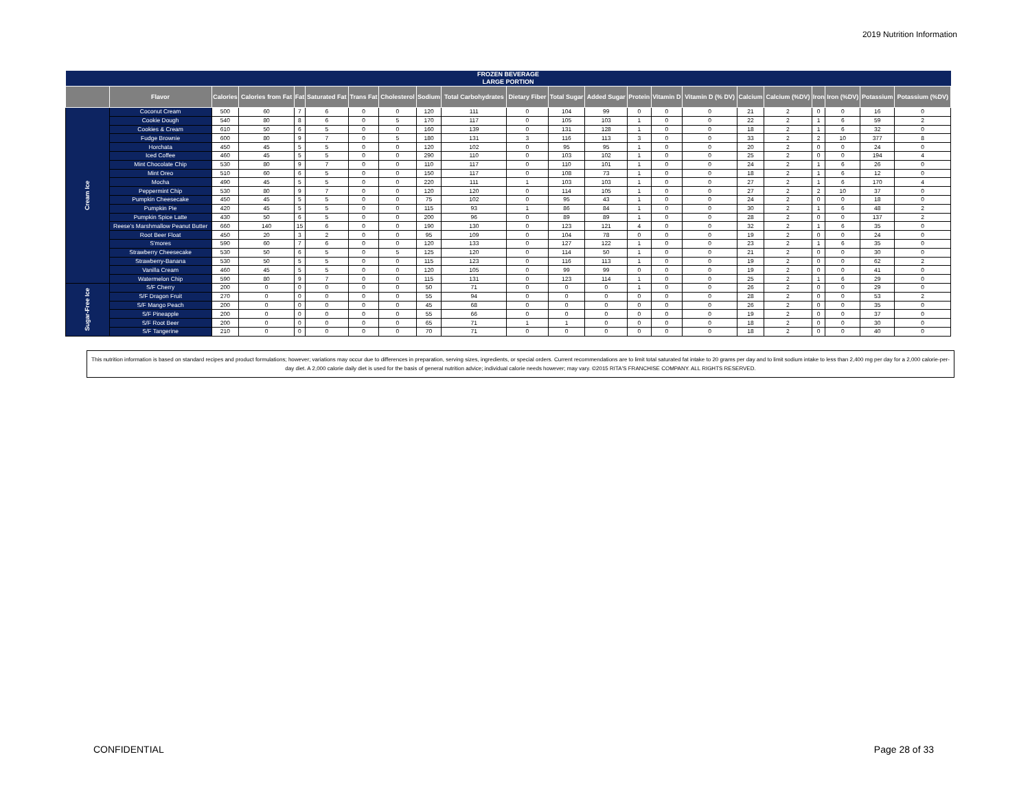2019 Nutrition Information
| FROZEN BEVERAGE LARGE PORTION | | | | | | | | | | | | | | | | | | | | | |
| --- | --- | --- | --- | --- | --- | --- | --- | --- | --- | --- | --- | --- | --- | --- | --- | --- | --- | --- | --- | --- | --- |
| | Flavor | Calories | Calories from Fat | Fat | Saturated Fat | Trans Fat | Cholesterol | Sodium | Total Carbohydrates | Dietary Fiber | Total Sugar | Added Sugar | Protein | Vitamin D | Vitamin D (% DV) | Calcium | Calcium (%DV) | Iron | Iron (%DV) | Potassium | Potassium (%DV) |
| Cream Ice | Coconut Cream | 500 | 60 | 7 | 6 | 0 | 0 | 120 | 111 | 0 | 104 | 99 | 0 | 0 | 0 | 21 | 2 | 0 | 0 | 16 | 0 |
| | Cookie Dough | 540 | 80 | 8 | 6 | 0 | 5 | 170 | 117 | 0 | 105 | 103 | 1 | 0 | 0 | 22 | 2 | 1 | 6 | 59 | 2 |
| | Cookies & Cream | 610 | 50 | 6 | 5 | 0 | 0 | 160 | 139 | 0 | 131 | 128 | 1 | 0 | 0 | 18 | 2 | 1 | 6 | 32 | 0 |
| | Fudge Brownie | 600 | 80 | 9 | 7 | 0 | 5 | 180 | 131 | 3 | 116 | 113 | 3 | 0 | 0 | 33 | 2 | 2 | 10 | 377 | 8 |
| | Horchata | 450 | 45 | 5 | 5 | 0 | 0 | 120 | 102 | 0 | 95 | 95 | 1 | 0 | 0 | 20 | 2 | 0 | 0 | 24 | 0 |
| | Iced Coffee | 460 | 45 | 5 | 5 | 0 | 0 | 290 | 110 | 0 | 103 | 102 | 1 | 0 | 0 | 25 | 2 | 0 | 0 | 194 | 4 |
| | Mint Chocolate Chip | 530 | 80 | 9 | 7 | 0 | 0 | 110 | 117 | 0 | 110 | 101 | 1 | 0 | 0 | 24 | 2 | 1 | 6 | 26 | 0 |
| | Mint Oreo | 510 | 60 | 6 | 5 | 0 | 0 | 150 | 117 | 0 | 108 | 73 | 1 | 0 | 0 | 18 | 2 | 1 | 6 | 12 | 0 |
| | Mocha | 490 | 45 | 5 | 5 | 0 | 0 | 220 | 111 | 1 | 103 | 103 | 1 | 0 | 0 | 27 | 2 | 1 | 6 | 170 | 4 |
| | Peppermint Chip | 530 | 80 | 9 | 7 | 0 | 0 | 120 | 120 | 0 | 114 | 105 | 1 | 0 | 0 | 27 | 2 | 2 | 10 | 37 | 0 |
| | Pumpkin Cheesecake | 450 | 45 | 5 | 5 | 0 | 0 | 75 | 102 | 0 | 95 | 43 | 1 | 0 | 0 | 24 | 2 | 0 | 0 | 18 | 0 |
| | Pumpkin Pie | 420 | 45 | 5 | 5 | 0 | 0 | 115 | 93 | 1 | 86 | 84 | 1 | 0 | 0 | 30 | 2 | 1 | 6 | 48 | 2 |
| | Pumpkin Spice Latte | 430 | 50 | 6 | 5 | 0 | 0 | 200 | 96 | 0 | 89 | 89 | 1 | 0 | 0 | 28 | 2 | 0 | 0 | 137 | 2 |
| | Reese's Marshmallow Peanut Butter | 660 | 140 | 15 | 6 | 0 | 0 | 190 | 130 | 0 | 123 | 121 | 4 | 0 | 0 | 32 | 2 | 1 | 6 | 35 | 0 |
| | Root Beer Float | 450 | 20 | 3 | 2 | 0 | 0 | 95 | 109 | 0 | 104 | 78 | 0 | 0 | 0 | 19 | 2 | 0 | 0 | 24 | 0 |
| | S'mores | 590 | 60 | 7 | 6 | 0 | 0 | 120 | 133 | 0 | 127 | 122 | 1 | 0 | 0 | 23 | 2 | 1 | 6 | 35 | 0 |
| | Strawberry Cheesecake | 530 | 50 | 6 | 5 | 0 | 5 | 125 | 120 | 0 | 114 | 50 | 1 | 0 | 0 | 21 | 2 | 0 | 0 | 30 | 0 |
| | Strawberry-Banana | 530 | 50 | 5 | 5 | 0 | 0 | 115 | 123 | 0 | 116 | 113 | 1 | 0 | 0 | 19 | 2 | 0 | 0 | 62 | 2 |
| | Vanilla Cream | 460 | 45 | 5 | 5 | 0 | 0 | 120 | 105 | 0 | 99 | 99 | 0 | 0 | 0 | 19 | 2 | 0 | 0 | 41 | 0 |
| | Watermelon Chip | 590 | 80 | 9 | 7 | 0 | 0 | 115 | 131 | 0 | 123 | 114 | 1 | 0 | 0 | 25 | 2 | 1 | 6 | 29 | 0 |
| Sugar-Free Ice | S/F Cherry | 200 | 0 | 0 | 0 | 0 | 0 | 50 | 71 | 0 | 0 | 0 | 1 | 0 | 0 | 26 | 2 | 0 | 0 | 29 | 0 |
| | S/F Dragon Fruit | 270 | 0 | 0 | 0 | 0 | 0 | 55 | 94 | 0 | 0 | 0 | 0 | 0 | 0 | 28 | 2 | 0 | 0 | 53 | 2 |
| | S/F Mango Peach | 200 | 0 | 0 | 0 | 0 | 0 | 45 | 68 | 0 | 0 | 0 | 0 | 0 | 0 | 26 | 2 | 0 | 0 | 35 | 0 |
| | S/F Pineapple | 200 | 0 | 0 | 0 | 0 | 0 | 55 | 66 | 0 | 0 | 0 | 0 | 0 | 0 | 19 | 2 | 0 | 0 | 37 | 0 |
| | S/F Root Beer | 200 | 0 | 0 | 0 | 0 | 0 | 65 | 71 | 1 | 1 | 0 | 0 | 0 | 0 | 18 | 2 | 0 | 0 | 30 | 0 |
| | S/F Tangerine | 210 | 0 | 0 | 0 | 0 | 0 | 70 | 71 | 0 | 0 | 0 | 0 | 0 | 0 | 18 | 2 | 0 | 0 | 40 | 0 |
This nutrition information is based on standard recipes and product formulations; however; variations may occur due to differences in preparation, serving sizes, ingredients, or special orders. Current recommendations are to limit total saturated fat intake to 20 grams per day and to limit sodium intake to less than 2,400 mg per day for a 2,000 calorie-per-day diet. A 2,000 calorie daily diet is used for the basis of general nutrition advice; individual calorie needs however; may vary. ©2015 RITA'S FRANCHISE COMPANY. ALL RIGHTS RESERVED.
CONFIDENTIAL Page 28 of 33